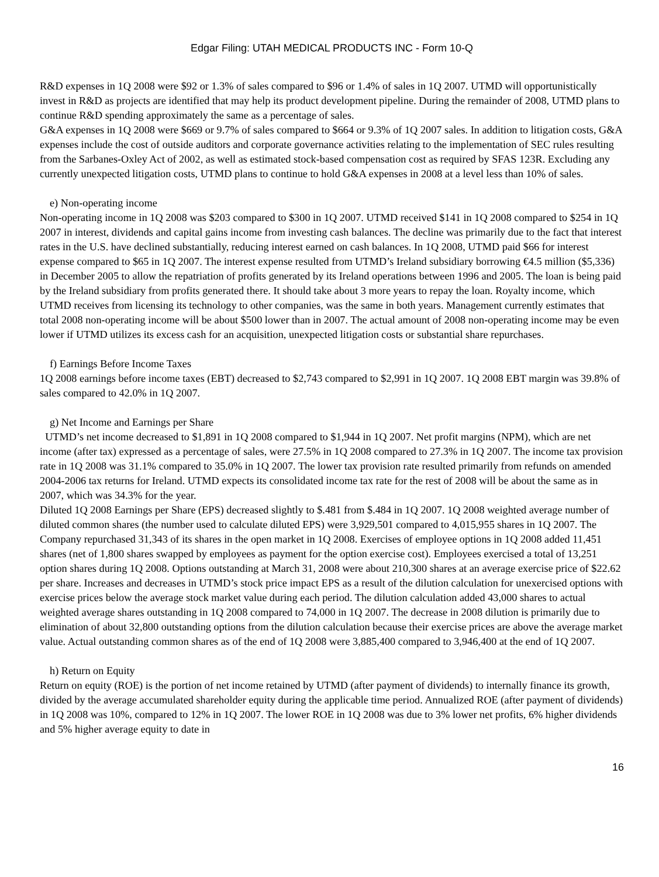Edgar Filing: UTAH MEDICAL PRODUCTS INC - Form 10-Q
R&D expenses in 1Q 2008 were $92 or 1.3% of sales compared to $96 or 1.4% of sales in 1Q 2007. UTMD will opportunistically invest in R&D as projects are identified that may help its product development pipeline. During the remainder of 2008, UTMD plans to continue R&D spending approximately the same as a percentage of sales.
G&A expenses in 1Q 2008 were $669 or 9.7% of sales compared to $664 or 9.3% of 1Q 2007 sales. In addition to litigation costs, G&A expenses include the cost of outside auditors and corporate governance activities relating to the implementation of SEC rules resulting from the Sarbanes-Oxley Act of 2002, as well as estimated stock-based compensation cost as required by SFAS 123R. Excluding any currently unexpected litigation costs, UTMD plans to continue to hold G&A expenses in 2008 at a level less than 10% of sales.
e) Non-operating income
Non-operating income in 1Q 2008 was $203 compared to $300 in 1Q 2007. UTMD received $141 in 1Q 2008 compared to $254 in 1Q 2007 in interest, dividends and capital gains income from investing cash balances. The decline was primarily due to the fact that interest rates in the U.S. have declined substantially, reducing interest earned on cash balances. In 1Q 2008, UTMD paid $66 for interest expense compared to $65 in 1Q 2007. The interest expense resulted from UTMD’s Ireland subsidiary borrowing €4.5 million ($5,336) in December 2005 to allow the repatriation of profits generated by its Ireland operations between 1996 and 2005. The loan is being paid by the Ireland subsidiary from profits generated there. It should take about 3 more years to repay the loan. Royalty income, which UTMD receives from licensing its technology to other companies, was the same in both years. Management currently estimates that total 2008 non-operating income will be about $500 lower than in 2007. The actual amount of 2008 non-operating income may be even lower if UTMD utilizes its excess cash for an acquisition, unexpected litigation costs or substantial share repurchases.
f) Earnings Before Income Taxes
1Q 2008 earnings before income taxes (EBT) decreased to $2,743 compared to $2,991 in 1Q 2007. 1Q 2008 EBT margin was 39.8% of sales compared to 42.0% in 1Q 2007.
g) Net Income and Earnings per Share
UTMD’s net income decreased to $1,891 in 1Q 2008 compared to $1,944 in 1Q 2007. Net profit margins (NPM), which are net income (after tax) expressed as a percentage of sales, were 27.5% in 1Q 2008 compared to 27.3% in 1Q 2007. The income tax provision rate in 1Q 2008 was 31.1% compared to 35.0% in 1Q 2007. The lower tax provision rate resulted primarily from refunds on amended 2004-2006 tax returns for Ireland. UTMD expects its consolidated income tax rate for the rest of 2008 will be about the same as in 2007, which was 34.3% for the year.
Diluted 1Q 2008 Earnings per Share (EPS) decreased slightly to $.481 from $.484 in 1Q 2007. 1Q 2008 weighted average number of diluted common shares (the number used to calculate diluted EPS) were 3,929,501 compared to 4,015,955 shares in 1Q 2007. The Company repurchased 31,343 of its shares in the open market in 1Q 2008. Exercises of employee options in 1Q 2008 added 11,451 shares (net of 1,800 shares swapped by employees as payment for the option exercise cost). Employees exercised a total of 13,251 option shares during 1Q 2008. Options outstanding at March 31, 2008 were about 210,300 shares at an average exercise price of $22.62 per share. Increases and decreases in UTMD’s stock price impact EPS as a result of the dilution calculation for unexercised options with exercise prices below the average stock market value during each period. The dilution calculation added 43,000 shares to actual weighted average shares outstanding in 1Q 2008 compared to 74,000 in 1Q 2007. The decrease in 2008 dilution is primarily due to elimination of about 32,800 outstanding options from the dilution calculation because their exercise prices are above the average market value. Actual outstanding common shares as of the end of 1Q 2008 were 3,885,400 compared to 3,946,400 at the end of 1Q 2007.
h) Return on Equity
Return on equity (ROE) is the portion of net income retained by UTMD (after payment of dividends) to internally finance its growth, divided by the average accumulated shareholder equity during the applicable time period. Annualized ROE (after payment of dividends) in 1Q 2008 was 10%, compared to 12% in 1Q 2007. The lower ROE in 1Q 2008 was due to 3% lower net profits, 6% higher dividends and 5% higher average equity to date in
16